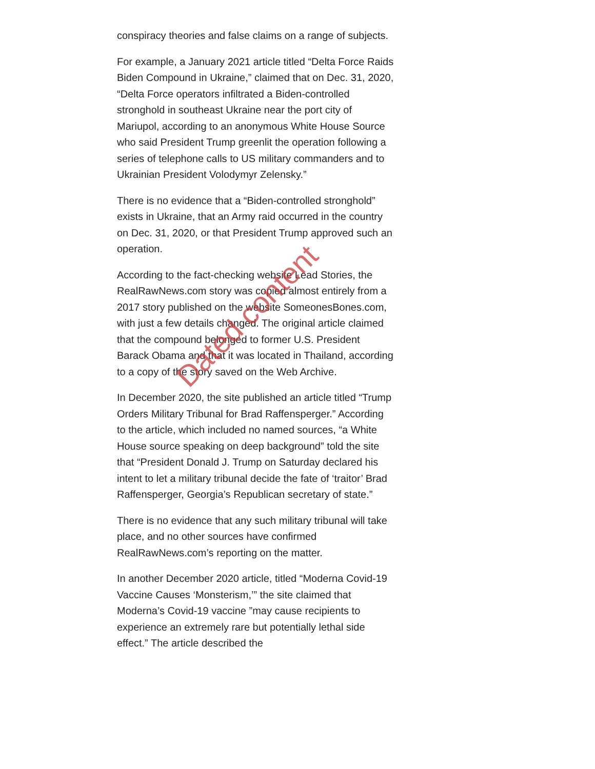conspiracy theories and false claims on a range of subjects.
For example, a January 2021 article titled “Delta Force Raids Biden Compound in Ukraine,” claimed that on Dec. 31, 2020, “Delta Force operators infiltrated a Biden-controlled stronghold in southeast Ukraine near the port city of Mariupol, according to an anonymous White House Source who said President Trump greenlit the operation following a series of telephone calls to US military commanders and to Ukrainian President Volodymyr Zelensky.”
There is no evidence that a “Biden-controlled stronghold” exists in Ukraine, that an Army raid occurred in the country on Dec. 31, 2020, or that President Trump approved such an operation.
According to the fact-checking website Lead Stories, the RealRawNews.com story was copied almost entirely from a 2017 story published on the website SomeonesBones.com, with just a few details changed. The original article claimed that the compound belonged to former U.S. President Barack Obama and that it was located in Thailand, according to a copy of the story saved on the Web Archive.
In December 2020, the site published an article titled “Trump Orders Military Tribunal for Brad Raffensperger.” According to the article, which included no named sources, “a White House source speaking on deep background” told the site that “President Donald J. Trump on Saturday declared his intent to let a military tribunal decide the fate of ‘traitor’ Brad Raffensperger, Georgia’s Republican secretary of state.”
There is no evidence that any such military tribunal will take place, and no other sources have confirmed RealRawNews.com’s reporting on the matter.
In another December 2020 article, titled “Moderna Covid-19 Vaccine Causes ‘Monsterism,’” the site claimed that Moderna’s Covid-19 vaccine ”may cause recipients to experience an extremely rare but potentially lethal side effect.” The article described the
Dated content